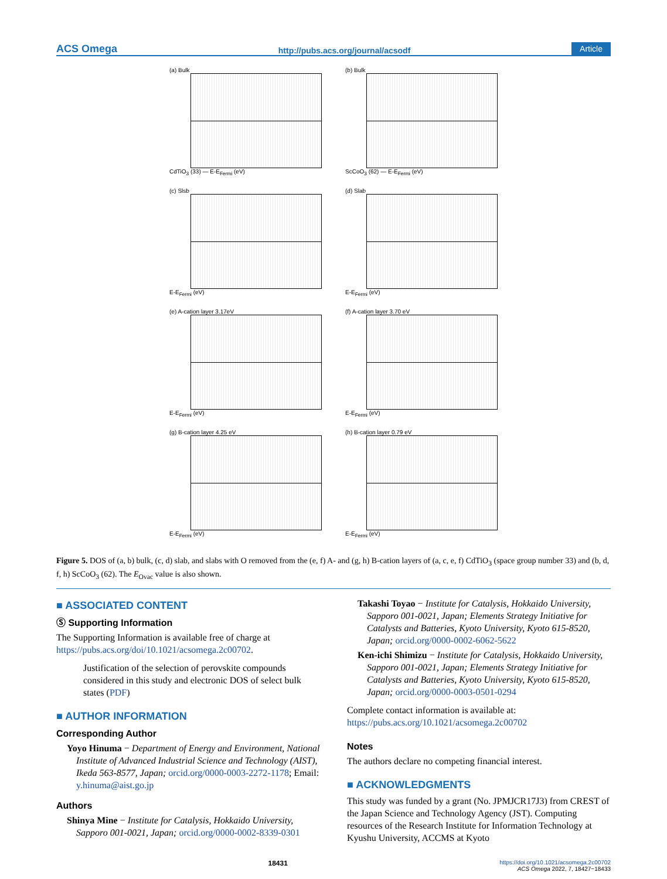ACS Omega http://pubs.acs.org/journal/acsodf Article
(a) Bulk
CdTiO<sub>3</sub> (33) — E-E<sub>Fermi</sub> (eV)
(b) Bulk
ScCoO<sub>3</sub> (62) — E-E<sub>Fermi</sub> (eV)
(c) Slsb
E-E<sub>Fermi</sub> (eV)
(d) Slab
E-E<sub>Fermi</sub> (eV)
(e) A-cation layer 3.17eV
E-E<sub>Fermi</sub> (eV)
(f) A-cation layer 3.70 eV
E-E<sub>Fermi</sub> (eV)
(g) B-cation layer 4.25 eV
E-E<sub>Fermi</sub> (eV)
(h) B-cation layer 0.79 eV
E-E<sub>Fermi</sub> (eV)
Figure 5. DOS of (a, b) bulk, (c, d) slab, and slabs with O removed from the (e, f) A- and (g, h) B-cation layers of (a, c, e, f) CdTiO<sub>3</sub> (space group number 33) and (b, d, f, h) ScCoO<sub>3</sub> (62). The E<sub>Ovac</sub> value is also shown.
■ ASSOCIATED CONTENT
Ⓢ Supporting Information
The Supporting Information is available free of charge at https://pubs.acs.org/doi/10.1021/acsomega.2c00702.
Justification of the selection of perovskite compounds considered in this study and electronic DOS of select bulk states (PDF)
■ AUTHOR INFORMATION
Corresponding Author
Yoyo Hinuma − Department of Energy and Environment, National Institute of Advanced Industrial Science and Technology (AIST), Ikeda 563-8577, Japan; orcid.org/0000-0003-2272-1178; Email: y.hinuma@aist.go.jp
Authors
Shinya Mine − Institute for Catalysis, Hokkaido University, Sapporo 001-0021, Japan; orcid.org/0000-0002-8339-0301
Takashi Toyao − Institute for Catalysis, Hokkaido University, Sapporo 001-0021, Japan; Elements Strategy Initiative for Catalysts and Batteries, Kyoto University, Kyoto 615-8520, Japan; orcid.org/0000-0002-6062-5622
Ken-ichi Shimizu − Institute for Catalysis, Hokkaido University, Sapporo 001-0021, Japan; Elements Strategy Initiative for Catalysts and Batteries, Kyoto University, Kyoto 615-8520, Japan; orcid.org/0000-0003-0501-0294
Complete contact information is available at: https://pubs.acs.org/10.1021/acsomega.2c00702
Notes
The authors declare no competing financial interest.
■ ACKNOWLEDGMENTS
This study was funded by a grant (No. JPMJCR17J3) from CREST of the Japan Science and Technology Agency (JST). Computing resources of the Research Institute for Information Technology at Kyushu University, ACCMS at Kyoto
18431 https://doi.org/10.1021/acsomega.2c00702
ACS Omega 2022, 7, 18427−18433